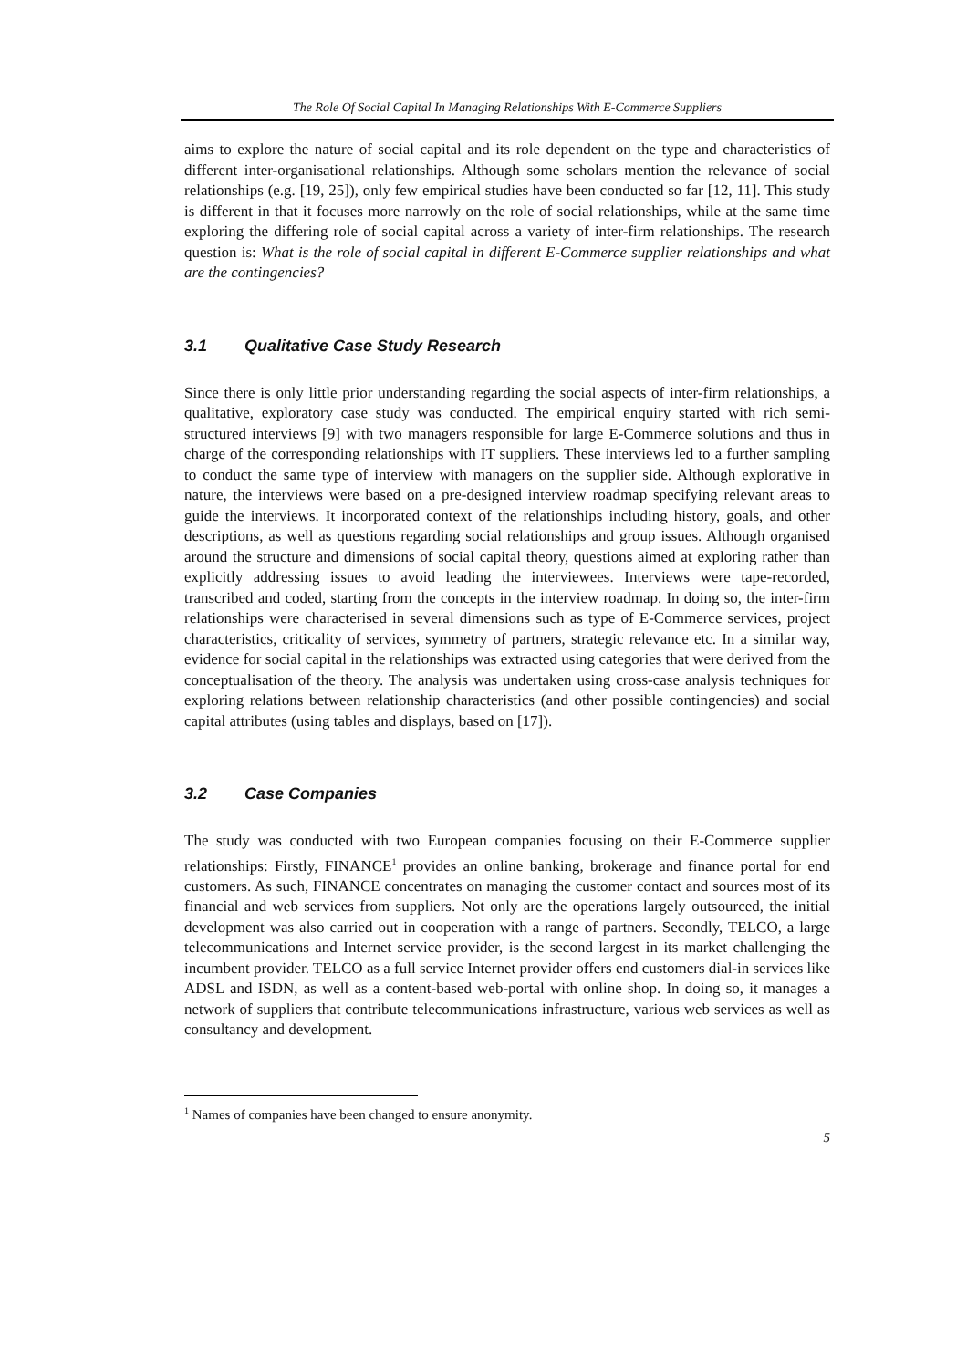The Role Of Social Capital In Managing Relationships With E-Commerce Suppliers
aims to explore the nature of social capital and its role dependent on the type and characteristics of different inter-organisational relationships. Although some scholars mention the relevance of social relationships (e.g. [19, 25]), only few empirical studies have been conducted so far [12, 11]. This study is different in that it focuses more narrowly on the role of social relationships, while at the same time exploring the differing role of social capital across a variety of inter-firm relationships. The research question is: What is the role of social capital in different E-Commerce supplier relationships and what are the contingencies?
3.1 Qualitative Case Study Research
Since there is only little prior understanding regarding the social aspects of inter-firm relationships, a qualitative, exploratory case study was conducted. The empirical enquiry started with rich semi-structured interviews [9] with two managers responsible for large E-Commerce solutions and thus in charge of the corresponding relationships with IT suppliers. These interviews led to a further sampling to conduct the same type of interview with managers on the supplier side. Although explorative in nature, the interviews were based on a pre-designed interview roadmap specifying relevant areas to guide the interviews. It incorporated context of the relationships including history, goals, and other descriptions, as well as questions regarding social relationships and group issues. Although organised around the structure and dimensions of social capital theory, questions aimed at exploring rather than explicitly addressing issues to avoid leading the interviewees. Interviews were tape-recorded, transcribed and coded, starting from the concepts in the interview roadmap. In doing so, the inter-firm relationships were characterised in several dimensions such as type of E-Commerce services, project characteristics, criticality of services, symmetry of partners, strategic relevance etc. In a similar way, evidence for social capital in the relationships was extracted using categories that were derived from the conceptualisation of the theory. The analysis was undertaken using cross-case analysis techniques for exploring relations between relationship characteristics (and other possible contingencies) and social capital attributes (using tables and displays, based on [17]).
3.2 Case Companies
The study was conducted with two European companies focusing on their E-Commerce supplier relationships: Firstly, FINANCE<sup>1</sup> provides an online banking, brokerage and finance portal for end customers. As such, FINANCE concentrates on managing the customer contact and sources most of its financial and web services from suppliers. Not only are the operations largely outsourced, the initial development was also carried out in cooperation with a range of partners. Secondly, TELCO, a large telecommunications and Internet service provider, is the second largest in its market challenging the incumbent provider. TELCO as a full service Internet provider offers end customers dial-in services like ADSL and ISDN, as well as a content-based web-portal with online shop. In doing so, it manages a network of suppliers that contribute telecommunications infrastructure, various web services as well as consultancy and development.
<sup>1</sup> Names of companies have been changed to ensure anonymity.
5